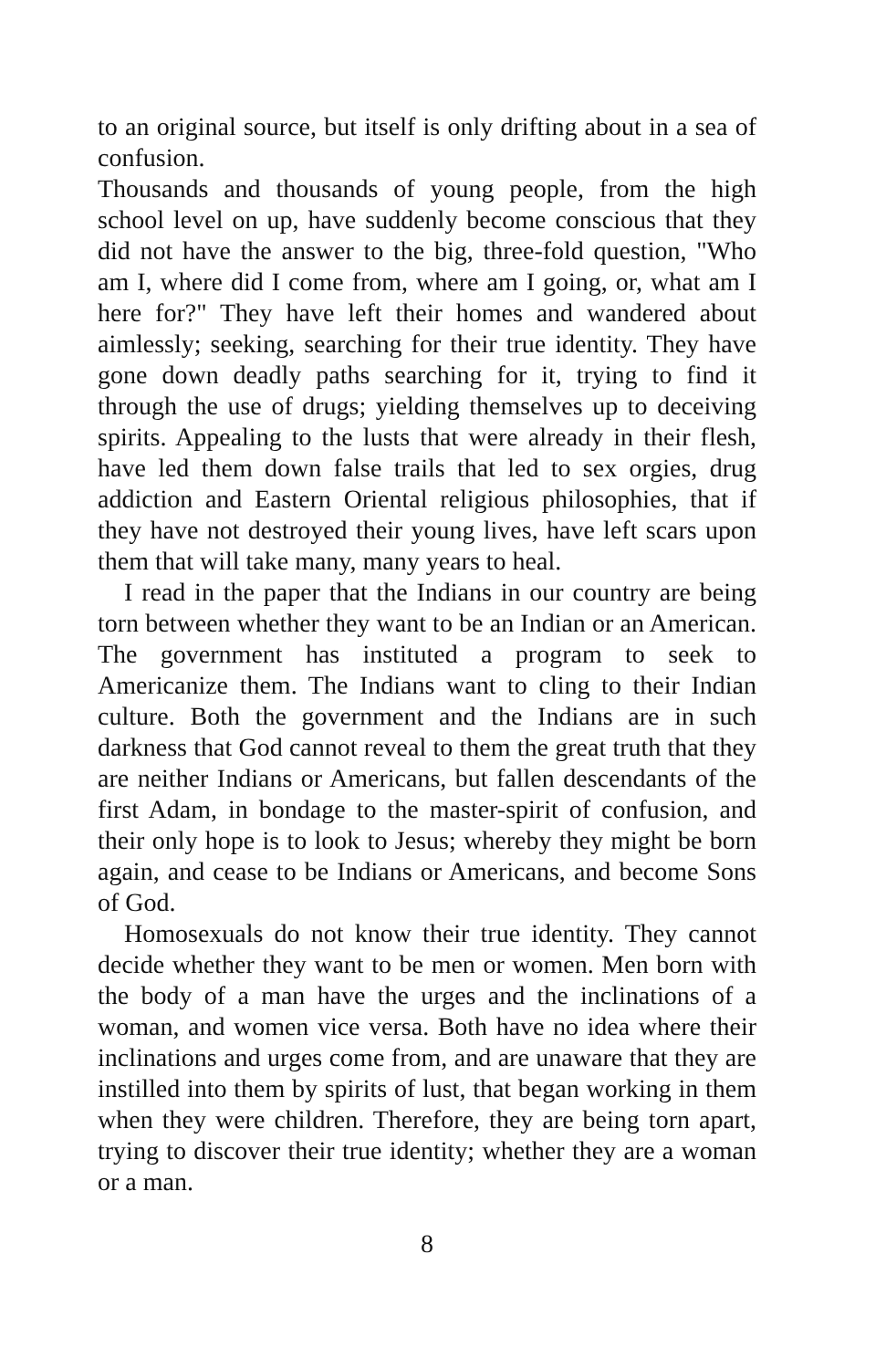to an original source, but itself is only drifting about in a sea of confusion.
Thousands and thousands of young people, from the high school level on up, have suddenly become conscious that they did not have the answer to the big, three-fold question, "Who am I, where did I come from, where am I going, or, what am I here for?" They have left their homes and wandered about aimlessly; seeking, searching for their true identity. They have gone down deadly paths searching for it, trying to find it through the use of drugs; yielding themselves up to deceiving spirits. Appealing to the lusts that were already in their flesh, have led them down false trails that led to sex orgies, drug addiction and Eastern Oriental religious philosophies, that if they have not destroyed their young lives, have left scars upon them that will take many, many years to heal.
I read in the paper that the Indians in our country are being torn between whether they want to be an Indian or an American. The government has instituted a program to seek to Americanize them. The Indians want to cling to their Indian culture. Both the government and the Indians are in such darkness that God cannot reveal to them the great truth that they are neither Indians or Americans, but fallen descendants of the first Adam, in bondage to the master-spirit of confusion, and their only hope is to look to Jesus; whereby they might be born again, and cease to be Indians or Americans, and become Sons of God.
Homosexuals do not know their true identity. They cannot decide whether they want to be men or women. Men born with the body of a man have the urges and the inclinations of a woman, and women vice versa. Both have no idea where their inclinations and urges come from, and are unaware that they are instilled into them by spirits of lust, that began working in them when they were children. Therefore, they are being torn apart, trying to discover their true identity; whether they are a woman or a man.
8